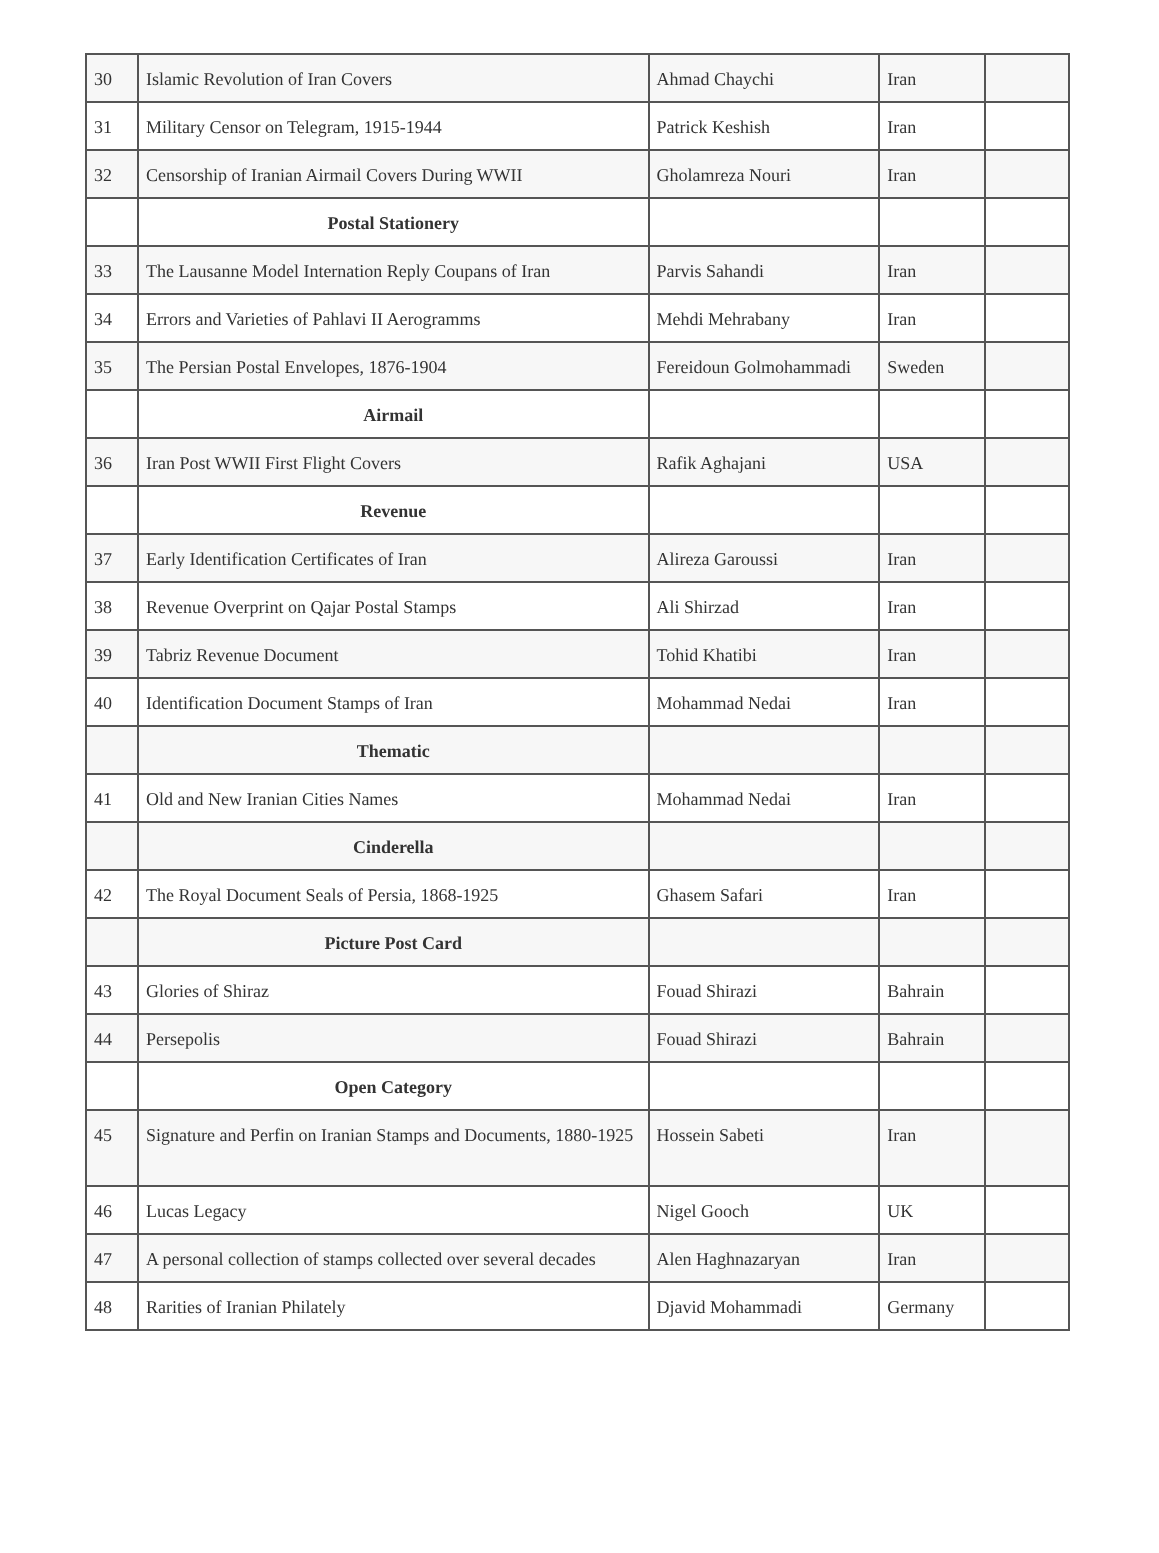| 30 | Islamic Revolution of Iran Covers | Ahmad Chaychi | Iran | |
| 31 | Military Censor on Telegram, 1915-1944 | Patrick Keshish | Iran | |
| 32 | Censorship of Iranian Airmail Covers During WWII | Gholamreza Nouri | Iran | |
| | Postal Stationery | | | |
| 33 | The Lausanne Model Internation Reply Coupans of Iran | Parvis Sahandi | Iran | |
| 34 | Errors and Varieties of Pahlavi II Aerogramms | Mehdi Mehrabany | Iran | |
| 35 | The Persian Postal Envelopes, 1876-1904 | Fereidoun Golmohammadi | Sweden | |
| | Airmail | | | |
| 36 | Iran Post WWII First Flight Covers | Rafik Aghajani | USA | |
| | Revenue | | | |
| 37 | Early Identification Certificates of Iran | Alireza Garoussi | Iran | |
| 38 | Revenue Overprint on Qajar Postal Stamps | Ali Shirzad | Iran | |
| 39 | Tabriz Revenue Document | Tohid Khatibi | Iran | |
| 40 | Identification Document Stamps of Iran | Mohammad Nedai | Iran | |
| | Thematic | | | |
| 41 | Old and New Iranian Cities Names | Mohammad Nedai | Iran | |
| | Cinderella | | | |
| 42 | The Royal Document Seals of Persia, 1868-1925 | Ghasem Safari | Iran | |
| | Picture Post Card | | | |
| 43 | Glories of Shiraz | Fouad Shirazi | Bahrain | |
| 44 | Persepolis | Fouad Shirazi | Bahrain | |
| | Open Category | | | |
| 45 | Signature and Perfin on Iranian Stamps and Documents, 1880-1925 | Hossein Sabeti | Iran | |
| 46 | Lucas Legacy | Nigel Gooch | UK | |
| 47 | A personal collection of stamps collected over several decades | Alen Haghnazaryan | Iran | |
| 48 | Rarities of Iranian Philately | Djavid Mohammadi | Germany | |